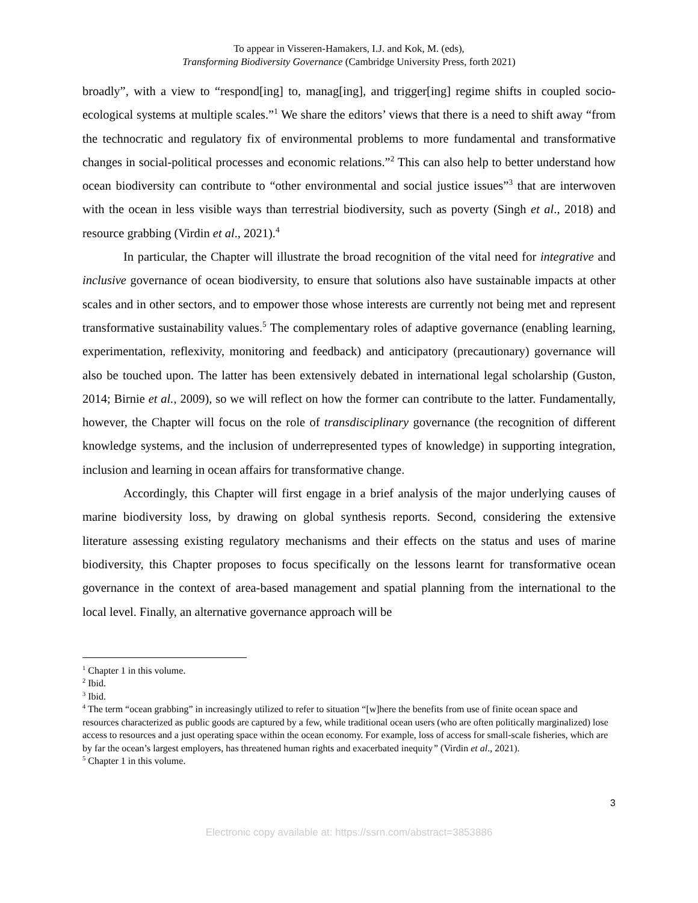To appear in Visseren-Hamakers, I.J. and Kok, M. (eds),
Transforming Biodiversity Governance (Cambridge University Press, forth 2021)
broadly”, with a view to “respond[ing] to, manag[ing], and trigger[ing] regime shifts in coupled socio-ecological systems at multiple scales.”<sup>1</sup> We share the editors’ views that there is a need to shift away “from the technocratic and regulatory fix of environmental problems to more fundamental and transformative changes in social-political processes and economic relations.”<sup>2</sup> This can also help to better understand how ocean biodiversity can contribute to “other environmental and social justice issues”<sup>3</sup> that are interwoven with the ocean in less visible ways than terrestrial biodiversity, such as poverty (Singh et al., 2018) and resource grabbing (Virdin et al., 2021).<sup>4</sup>
In particular, the Chapter will illustrate the broad recognition of the vital need for integrative and inclusive governance of ocean biodiversity, to ensure that solutions also have sustainable impacts at other scales and in other sectors, and to empower those whose interests are currently not being met and represent transformative sustainability values.<sup>5</sup> The complementary roles of adaptive governance (enabling learning, experimentation, reflexivity, monitoring and feedback) and anticipatory (precautionary) governance will also be touched upon. The latter has been extensively debated in international legal scholarship (Guston, 2014; Birnie et al., 2009), so we will reflect on how the former can contribute to the latter. Fundamentally, however, the Chapter will focus on the role of transdisciplinary governance (the recognition of different knowledge systems, and the inclusion of underrepresented types of knowledge) in supporting integration, inclusion and learning in ocean affairs for transformative change.
Accordingly, this Chapter will first engage in a brief analysis of the major underlying causes of marine biodiversity loss, by drawing on global synthesis reports. Second, considering the extensive literature assessing existing regulatory mechanisms and their effects on the status and uses of marine biodiversity, this Chapter proposes to focus specifically on the lessons learnt for transformative ocean governance in the context of area-based management and spatial planning from the international to the local level. Finally, an alternative governance approach will be
<sup>1</sup> Chapter 1 in this volume.
<sup>2</sup> Ibid.
<sup>3</sup> Ibid.
<sup>4</sup> The term “ocean grabbing” in increasingly utilized to refer to situation “[w]here the benefits from use of finite ocean space and resources characterized as public goods are captured by a few, while traditional ocean users (who are often politically marginalized) lose access to resources and a just operating space within the ocean economy. For example, loss of access for small-scale fisheries, which are by far the ocean’s largest employers, has threatened human rights and exacerbated inequity” (Virdin et al., 2021).
<sup>5</sup> Chapter 1 in this volume.
3
Electronic copy available at: https://ssrn.com/abstract=3853886